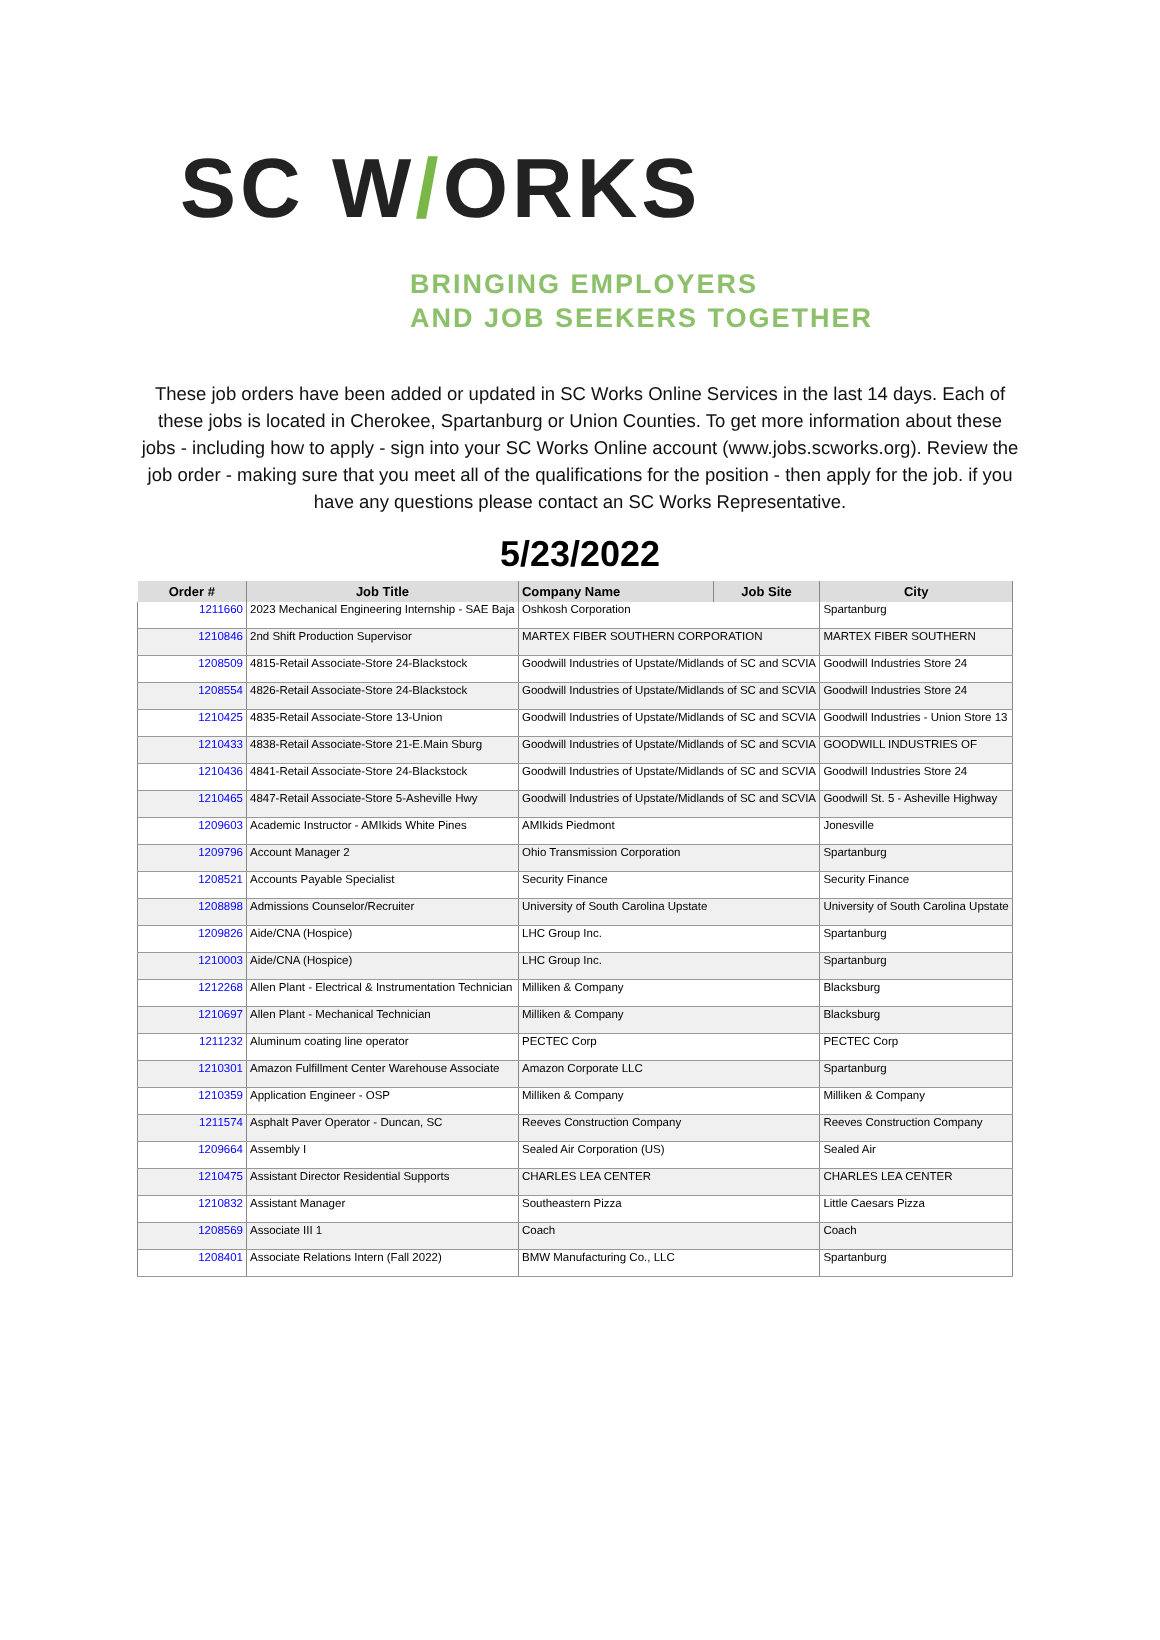SC W/ORKS
BRINGING EMPLOYERS
AND JOB SEEKERS TOGETHER
These job orders have been added or updated in SC Works Online Services in the last 14 days. Each of these jobs is located in Cherokee, Spartanburg or Union Counties. To get more information about these jobs - including how to apply - sign into your SC Works Online account (www.jobs.scworks.org). Review the job order - making sure that you meet all of the qualifications for the position - then apply for the job. if you have any questions please contact an SC Works Representative.
5/23/2022
| Order # | Job Title | Company Name | Job Site | City |
| --- | --- | --- | --- | --- |
| 1211660 | 2023 Mechanical Engineering Internship - SAE Baja | Oshkosh Corporation | | Spartanburg |
| 1210846 | 2nd Shift Production Supervisor | MARTEX FIBER SOUTHERN CORPORATION | | MARTEX FIBER SOUTHERN |
| 1208509 | 4815-Retail Associate-Store 24-Blackstock | Goodwill Industries of Upstate/Midlands of SC and SCVIA | | Goodwill Industries Store 24 |
| 1208554 | 4826-Retail Associate-Store 24-Blackstock | Goodwill Industries of Upstate/Midlands of SC and SCVIA | | Goodwill Industries Store 24 |
| 1210425 | 4835-Retail Associate-Store 13-Union | Goodwill Industries of Upstate/Midlands of SC and SCVIA | | Goodwill Industries - Union Store 13 |
| 1210433 | 4838-Retail Associate-Store 21-E.Main Sburg | Goodwill Industries of Upstate/Midlands of SC and SCVIA | | GOODWILL INDUSTRIES OF |
| 1210436 | 4841-Retail Associate-Store 24-Blackstock | Goodwill Industries of Upstate/Midlands of SC and SCVIA | | Goodwill Industries Store 24 |
| 1210465 | 4847-Retail Associate-Store 5-Asheville Hwy | Goodwill Industries of Upstate/Midlands of SC and SCVIA | | Goodwill St. 5 - Asheville Highway |
| 1209603 | Academic Instructor - AMIkids White Pines | AMIkids Piedmont | | Jonesville |
| 1209796 | Account Manager 2 | Ohio Transmission Corporation | | Spartanburg |
| 1208521 | Accounts Payable Specialist | Security Finance | | Security Finance |
| 1208898 | Admissions Counselor/Recruiter | University of South Carolina Upstate | | University of South Carolina Upstate |
| 1209826 | Aide/CNA (Hospice) | LHC Group Inc. | | Spartanburg |
| 1210003 | Aide/CNA (Hospice) | LHC Group Inc. | | Spartanburg |
| 1212268 | Allen Plant - Electrical & Instrumentation Technician | Milliken & Company | | Blacksburg |
| 1210697 | Allen Plant - Mechanical Technician | Milliken & Company | | Blacksburg |
| 1211232 | Aluminum coating line operator | PECTEC Corp | | PECTEC Corp |
| 1210301 | Amazon Fulfillment Center Warehouse Associate | Amazon Corporate LLC | | Spartanburg |
| 1210359 | Application Engineer - OSP | Milliken & Company | | Milliken & Company |
| 1211574 | Asphalt Paver Operator - Duncan, SC | Reeves Construction Company | | Reeves Construction Company |
| 1209664 | Assembly I | Sealed Air Corporation (US) | | Sealed Air |
| 1210475 | Assistant Director Residential Supports | CHARLES LEA CENTER | | CHARLES LEA CENTER |
| 1210832 | Assistant Manager | Southeastern Pizza | | Little Caesars Pizza |
| 1208569 | Associate III 1 | Coach | | Coach |
| 1208401 | Associate Relations Intern (Fall 2022) | BMW Manufacturing Co., LLC | | Spartanburg |